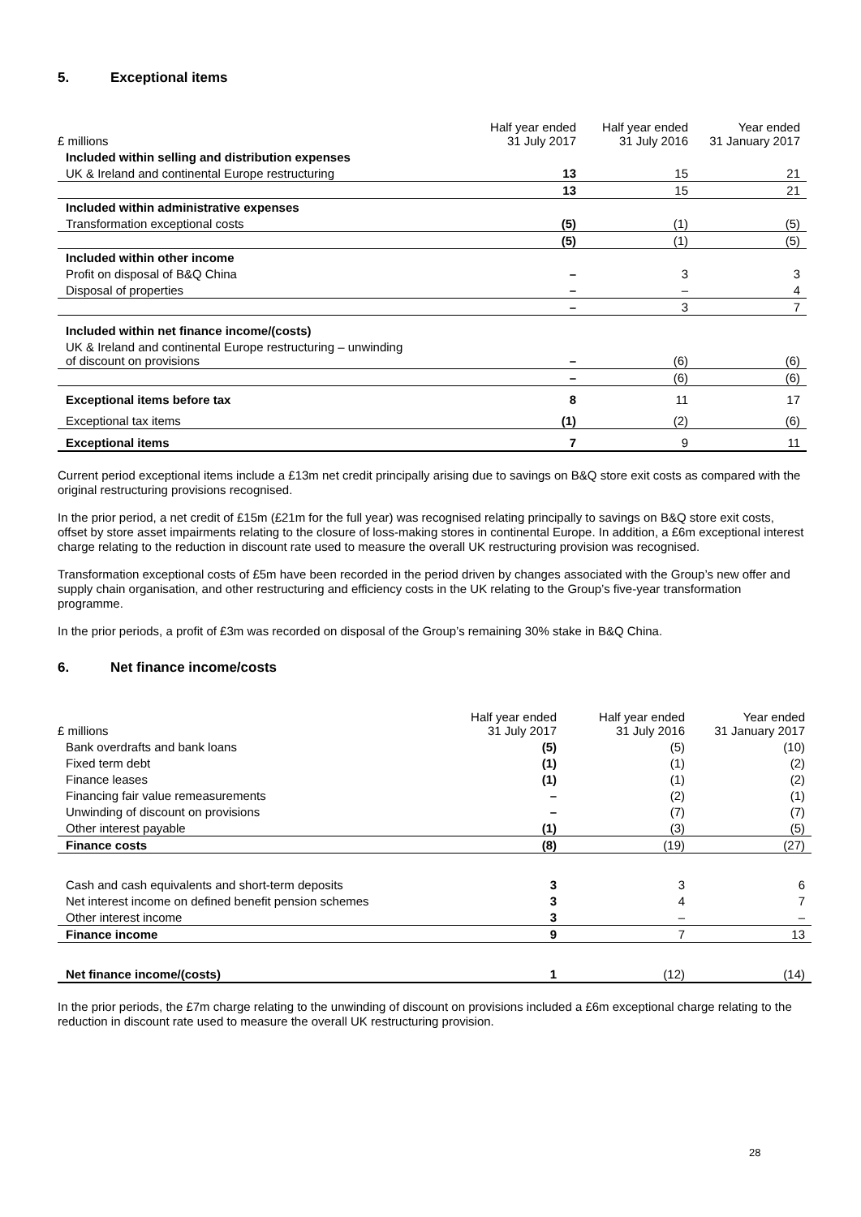5. Exceptional items
| £ millions | Half year ended 31 July 2017 | Half year ended 31 July 2016 | Year ended 31 January 2017 |
| --- | --- | --- | --- |
| Included within selling and distribution expenses | | | |
| UK & Ireland and continental Europe restructuring | 13 | 15 | 21 |
| | 13 | 15 | 21 |
| Included within administrative expenses | | | |
| Transformation exceptional costs | (5) | (1) | (5) |
| | (5) | (1) | (5) |
| Included within other income | | | |
| Profit on disposal of B&Q China | – | 3 | 3 |
| Disposal of properties | – | – | 4 |
| | – | 3 | 7 |
| Included within net finance income/(costs) | | | |
| UK & Ireland and continental Europe restructuring – unwinding of discount on provisions | – | (6) | (6) |
| | – | (6) | (6) |
| Exceptional items before tax | 8 | 11 | 17 |
| Exceptional tax items | (1) | (2) | (6) |
| Exceptional items | 7 | 9 | 11 |
Current period exceptional items include a £13m net credit principally arising due to savings on B&Q store exit costs as compared with the original restructuring provisions recognised.
In the prior period, a net credit of £15m (£21m for the full year) was recognised relating principally to savings on B&Q store exit costs, offset by store asset impairments relating to the closure of loss-making stores in continental Europe. In addition, a £6m exceptional interest charge relating to the reduction in discount rate used to measure the overall UK restructuring provision was recognised.
Transformation exceptional costs of £5m have been recorded in the period driven by changes associated with the Group’s new offer and supply chain organisation, and other restructuring and efficiency costs in the UK relating to the Group’s five-year transformation programme.
In the prior periods, a profit of £3m was recorded on disposal of the Group’s remaining 30% stake in B&Q China.
6. Net finance income/costs
| £ millions | Half year ended 31 July 2017 | Half year ended 31 July 2016 | Year ended 31 January 2017 |
| --- | --- | --- | --- |
| Bank overdrafts and bank loans | (5) | (5) | (10) |
| Fixed term debt | (1) | (1) | (2) |
| Finance leases | (1) | (1) | (2) |
| Financing fair value remeasurements | – | (2) | (1) |
| Unwinding of discount on provisions | – | (7) | (7) |
| Other interest payable | (1) | (3) | (5) |
| Finance costs | (8) | (19) | (27) |
| Cash and cash equivalents and short-term deposits | 3 | 3 | 6 |
| Net interest income on defined benefit pension schemes | 3 | 4 | 7 |
| Other interest income | 3 | – | – |
| Finance income | 9 | 7 | 13 |
| Net finance income/(costs) | 1 | (12) | (14) |
In the prior periods, the £7m charge relating to the unwinding of discount on provisions included a £6m exceptional charge relating to the reduction in discount rate used to measure the overall UK restructuring provision.
28